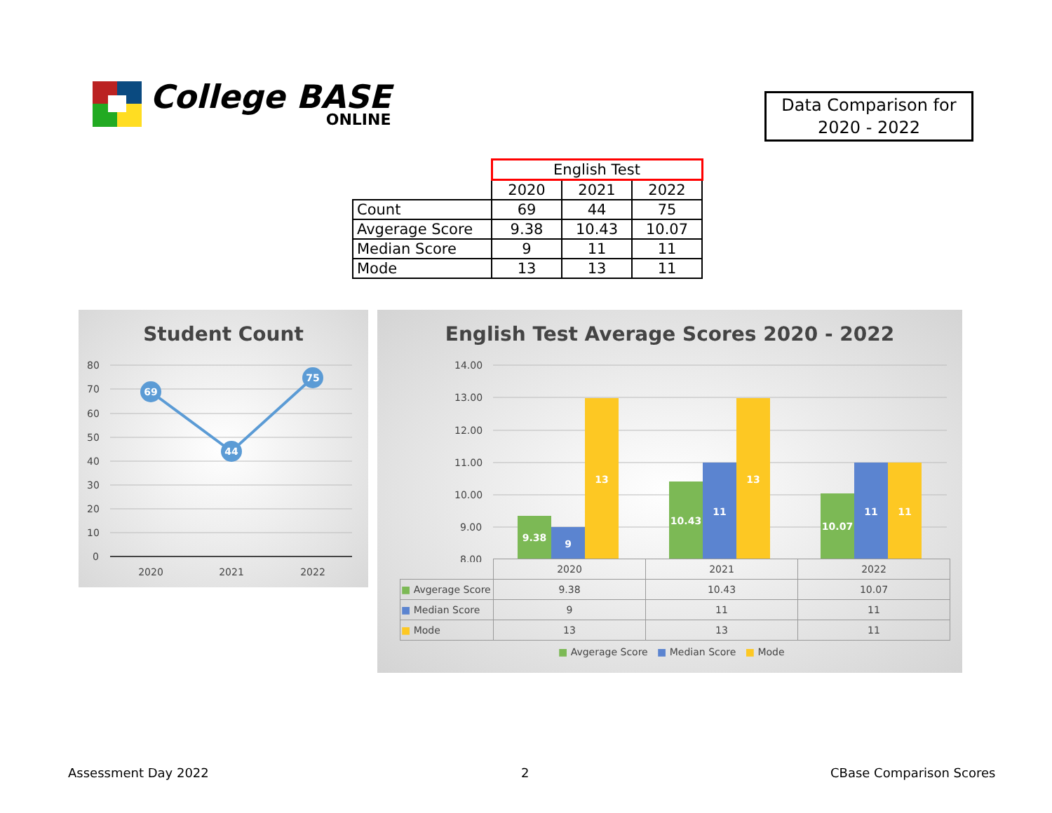College BASE
ONLINE
Data Comparison for
2020 - 2022
| | English Test | | |
| --- | --- | --- | --- |
| | 2020 | 2021 | 2022 |
| Count | 69 | 44 | 75 |
| Avgerage Score | 9.38 | 10.43 | 10.07 |
| Median Score | 9 | 11 | 11 |
| Mode | 13 | 13 | 11 |
Student Count
80
70
60
50
40
30
20
10
0
69
44
75
2020
2021
2022
English Test Average Scores 2020 - 2022
14.00
13.00
12.00
11.00
10.00
9.00
8.00
9.38
9
13
10.43
11
13
10.07
11
11
| | 2020 | 2021 | 2022 |
| ■ Avgerage Score | 9.38 | 10.43 | 10.07 |
| ■ Median Score | 9 | 11 | 11 |
| ■ Mode | 13 | 13 | 11 |
■ Avgerage Score ■ Median Score ■ Mode
Assessment Day 2022 2 CBase Comparison Scores